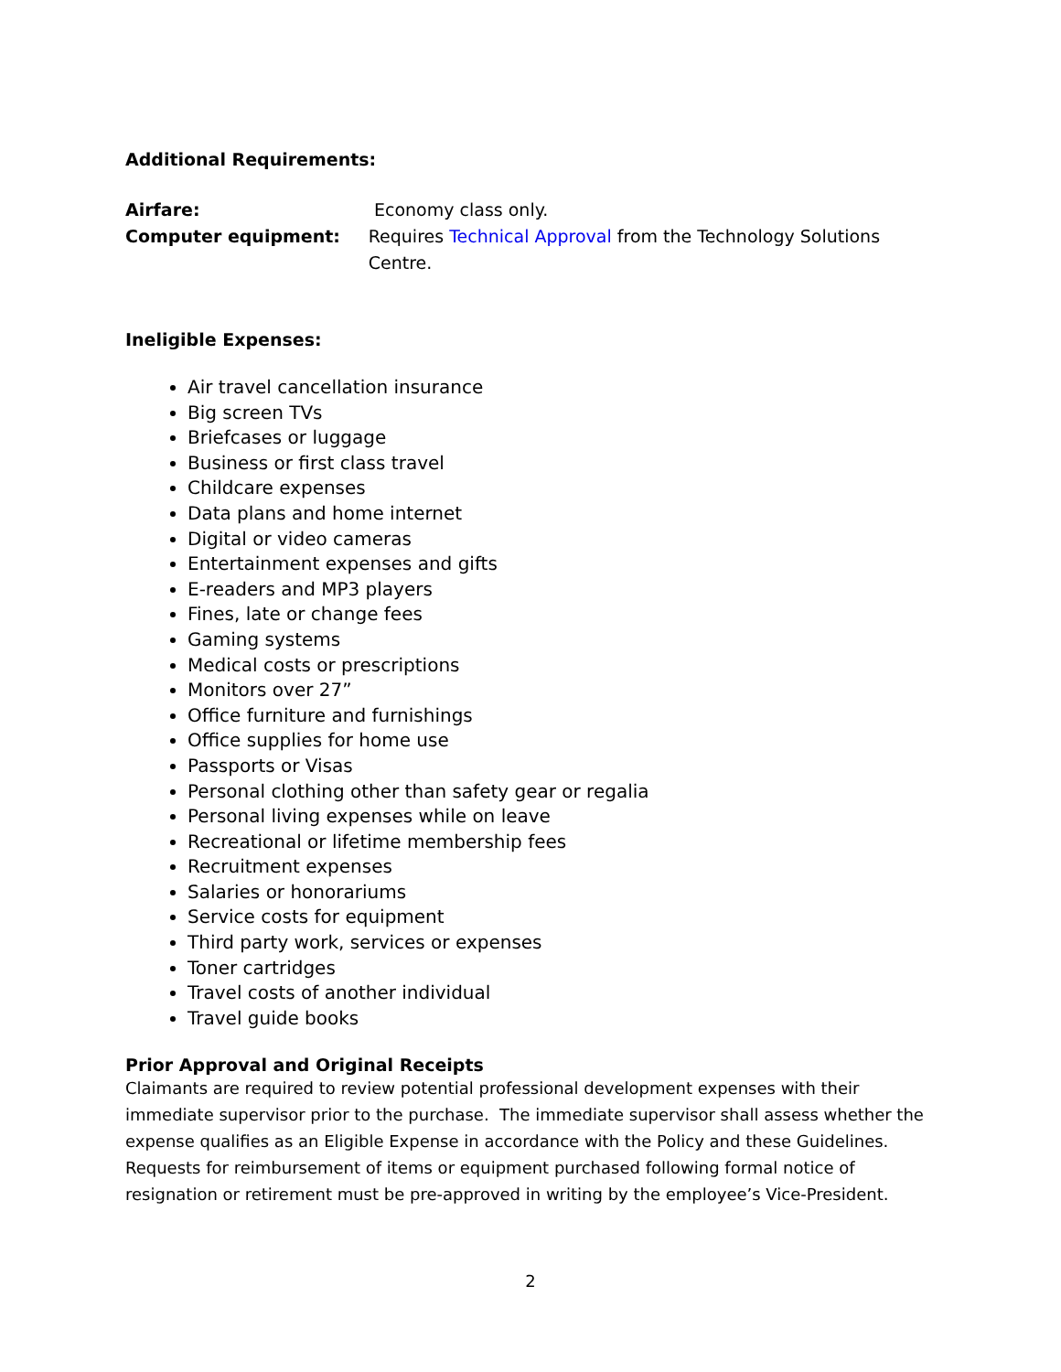Additional Requirements:
Airfare: Economy class only.
Computer equipment: Requires Technical Approval from the Technology Solutions Centre.
Ineligible Expenses:
Air travel cancellation insurance
Big screen TVs
Briefcases or luggage
Business or first class travel
Childcare expenses
Data plans and home internet
Digital or video cameras
Entertainment expenses and gifts
E-readers and MP3 players
Fines, late or change fees
Gaming systems
Medical costs or prescriptions
Monitors over 27”
Office furniture and furnishings
Office supplies for home use
Passports or Visas
Personal clothing other than safety gear or regalia
Personal living expenses while on leave
Recreational or lifetime membership fees
Recruitment expenses
Salaries or honorariums
Service costs for equipment
Third party work, services or expenses
Toner cartridges
Travel costs of another individual
Travel guide books
Prior Approval and Original Receipts
Claimants are required to review potential professional development expenses with their immediate supervisor prior to the purchase. The immediate supervisor shall assess whether the expense qualifies as an Eligible Expense in accordance with the Policy and these Guidelines. Requests for reimbursement of items or equipment purchased following formal notice of resignation or retirement must be pre-approved in writing by the employee’s Vice-President.
2